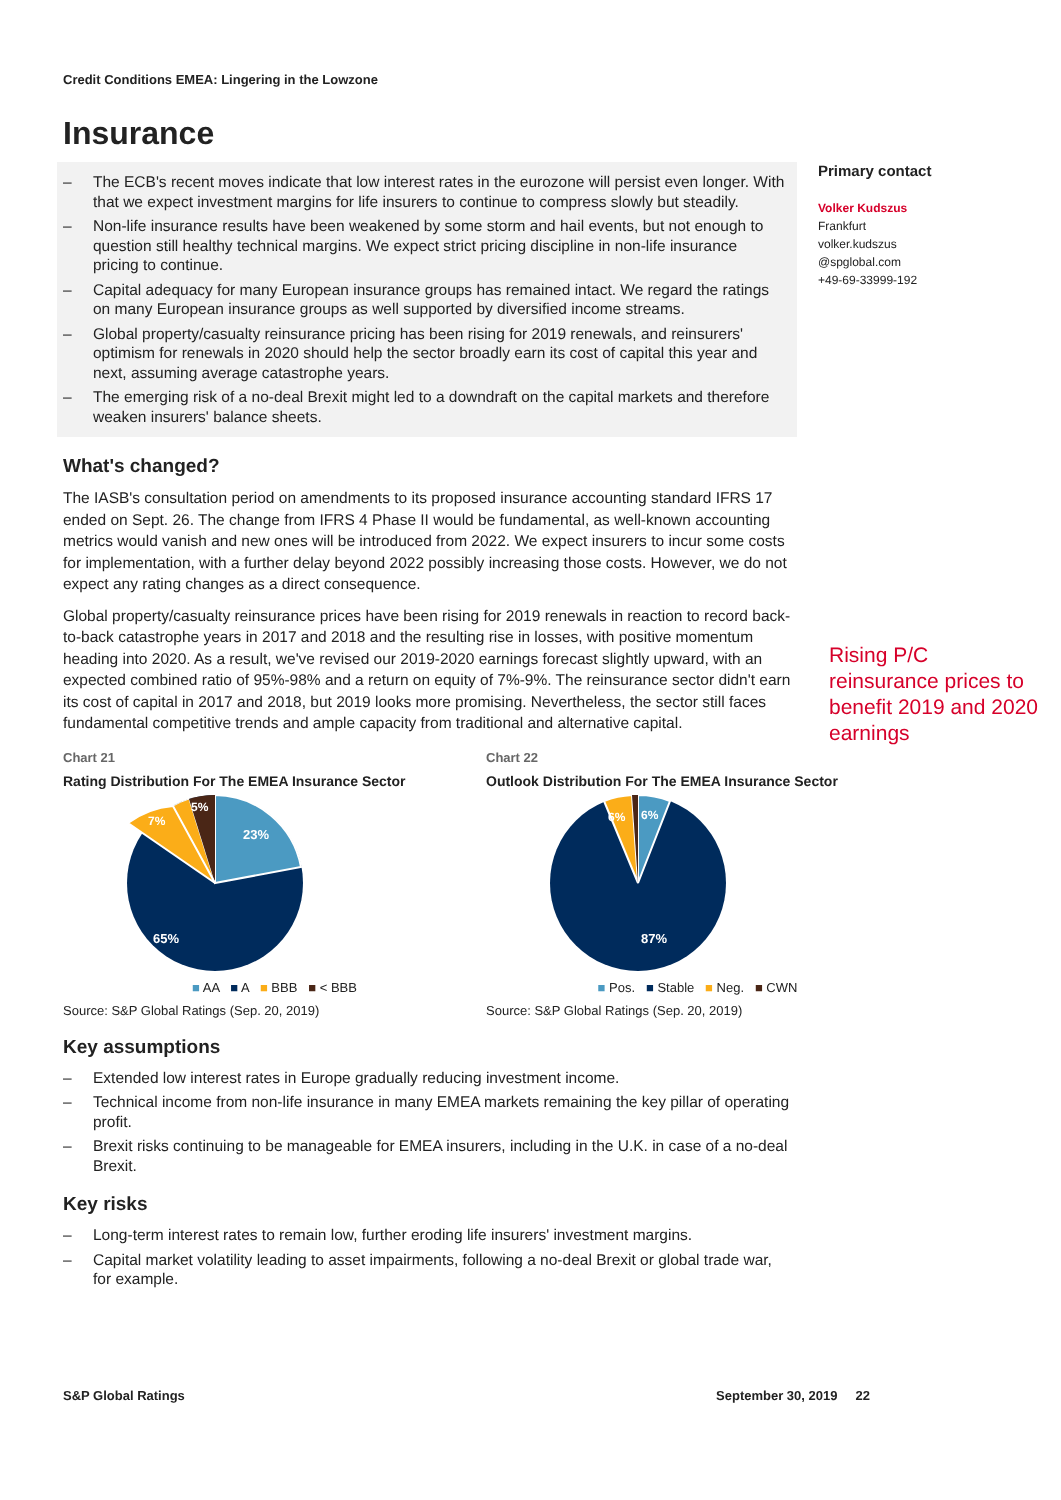Primary contact
Volker Kudszus
Frankfurt
volker.kudszus
@spglobal.com
+49-69-33999-192
Rising P/C reinsurance prices to benefit 2019 and 2020 earnings
Credit Conditions EMEA: Lingering in the Lowzone
Insurance
– The ECB's recent moves indicate that low interest rates in the eurozone will persist even longer. With that we expect investment margins for life insurers to continue to compress slowly but steadily.
– Non-life insurance results have been weakened by some storm and hail events, but not enough to question still healthy technical margins. We expect strict pricing discipline in non-life insurance pricing to continue.
– Capital adequacy for many European insurance groups has remained intact. We regard the ratings on many European insurance groups as well supported by diversified income streams.
– Global property/casualty reinsurance pricing has been rising for 2019 renewals, and reinsurers' optimism for renewals in 2020 should help the sector broadly earn its cost of capital this year and next, assuming average catastrophe years.
– The emerging risk of a no-deal Brexit might led to a downdraft on the capital markets and therefore weaken insurers' balance sheets.
What's changed?
The IASB's consultation period on amendments to its proposed insurance accounting standard IFRS 17 ended on Sept. 26. The change from IFRS 4 Phase II would be fundamental, as well-known accounting metrics would vanish and new ones will be introduced from 2022. We expect insurers to incur some costs for implementation, with a further delay beyond 2022 possibly increasing those costs. However, we do not expect any rating changes as a direct consequence.
Global property/casualty reinsurance prices have been rising for 2019 renewals in reaction to record back-to-back catastrophe years in 2017 and 2018 and the resulting rise in losses, with positive momentum heading into 2020. As a result, we've revised our 2019-2020 earnings forecast slightly upward, with an expected combined ratio of 95%-98% and a return on equity of 7%-9%. The reinsurance sector didn't earn its cost of capital in 2017 and 2018, but 2019 looks more promising. Nevertheless, the sector still faces fundamental competitive trends and ample capacity from traditional and alternative capital.
Chart 21
Rating Distribution For The EMEA Insurance Sector
23%
65%
7%
5%
■ AA ■ A ■ BBB ■ < BBB
Source: S&P Global Ratings (Sep. 20, 2019)
Chart 22
Outlook Distribution For The EMEA Insurance Sector
87%
6%
6%
■ Pos. ■ Stable ■ Neg. ■ CWN
Source: S&P Global Ratings (Sep. 20, 2019)
Key assumptions
– Extended low interest rates in Europe gradually reducing investment income.
– Technical income from non-life insurance in many EMEA markets remaining the key pillar of operating profit.
– Brexit risks continuing to be manageable for EMEA insurers, including in the U.K. in case of a no-deal Brexit.
Key risks
– Long-term interest rates to remain low, further eroding life insurers' investment margins.
– Capital market volatility leading to asset impairments, following a no-deal Brexit or global trade war, for example.
S&P Global Ratings September 30, 2019 22